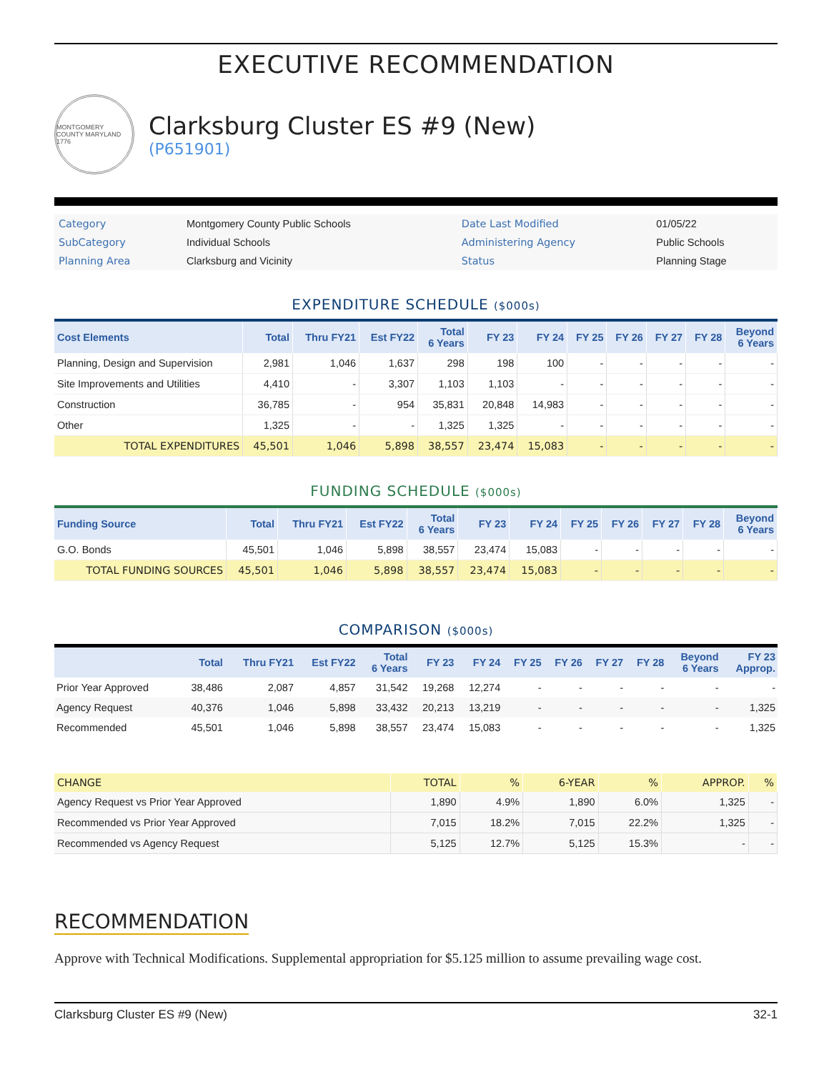EXECUTIVE RECOMMENDATION
MONTGOMERY COUNTY MARYLAND 1776
Clarksburg Cluster ES #9 (New)
(P651901)
| Category | Montgomery County Public Schools | Date Last Modified | 01/05/22 |
| SubCategory | Individual Schools | Administering Agency | Public Schools |
| Planning Area | Clarksburg and Vicinity | Status | Planning Stage |
EXPENDITURE SCHEDULE ($000s)
| Cost Elements | Total | Thru FY21 | Est FY22 | Total 6 Years | FY 23 | FY 24 | FY 25 | FY 26 | FY 27 | FY 28 | Beyond 6 Years |
| --- | --- | --- | --- | --- | --- | --- | --- | --- | --- | --- | --- |
| Planning, Design and Supervision | 2,981 | 1,046 | 1,637 | 298 | 198 | 100 | - | - | - | - | - |
| Site Improvements and Utilities | 4,410 | - | 3,307 | 1,103 | 1,103 | - | - | - | - | - | - |
| Construction | 36,785 | - | 954 | 35,831 | 20,848 | 14,983 | - | - | - | - | - |
| Other | 1,325 | - | - | 1,325 | 1,325 | - | - | - | - | - | - |
| TOTAL EXPENDITURES | 45,501 | 1,046 | 5,898 | 38,557 | 23,474 | 15,083 | - | - | - | - | - |
FUNDING SCHEDULE ($000s)
| Funding Source | Total | Thru FY21 | Est FY22 | Total 6 Years | FY 23 | FY 24 | FY 25 | FY 26 | FY 27 | FY 28 | Beyond 6 Years |
| --- | --- | --- | --- | --- | --- | --- | --- | --- | --- | --- | --- |
| G.O. Bonds | 45,501 | 1,046 | 5,898 | 38,557 | 23,474 | 15,083 | - | - | - | - | - |
| TOTAL FUNDING SOURCES | 45,501 | 1,046 | 5,898 | 38,557 | 23,474 | 15,083 | - | - | - | - | - |
COMPARISON ($000s)
| | Total | Thru FY21 | Est FY22 | Total 6 Years | FY 23 | FY 24 | FY 25 | FY 26 | FY 27 | FY 28 | Beyond 6 Years | FY 23 Approp. |
| --- | --- | --- | --- | --- | --- | --- | --- | --- | --- | --- | --- | --- |
| Prior Year Approved | 38,486 | 2,087 | 4,857 | 31,542 | 19,268 | 12,274 | - | - | - | - | - | - |
| Agency Request | 40,376 | 1,046 | 5,898 | 33,432 | 20,213 | 13,219 | - | - | - | - | - | 1,325 |
| Recommended | 45,501 | 1,046 | 5,898 | 38,557 | 23,474 | 15,083 | - | - | - | - | - | 1,325 |
| CHANGE | TOTAL | % | 6-YEAR | % | APPROP. | % |
| --- | --- | --- | --- | --- | --- | --- |
| Agency Request vs Prior Year Approved | 1,890 | 4.9% | 1,890 | 6.0% | 1,325 | - |
| Recommended vs Prior Year Approved | 7,015 | 18.2% | 7,015 | 22.2% | 1,325 | - |
| Recommended vs Agency Request | 5,125 | 12.7% | 5,125 | 15.3% | - | - |
RECOMMENDATION
Approve with Technical Modifications. Supplemental appropriation for $5.125 million to assume prevailing wage cost.
Clarksburg Cluster ES #9 (New) 32-1